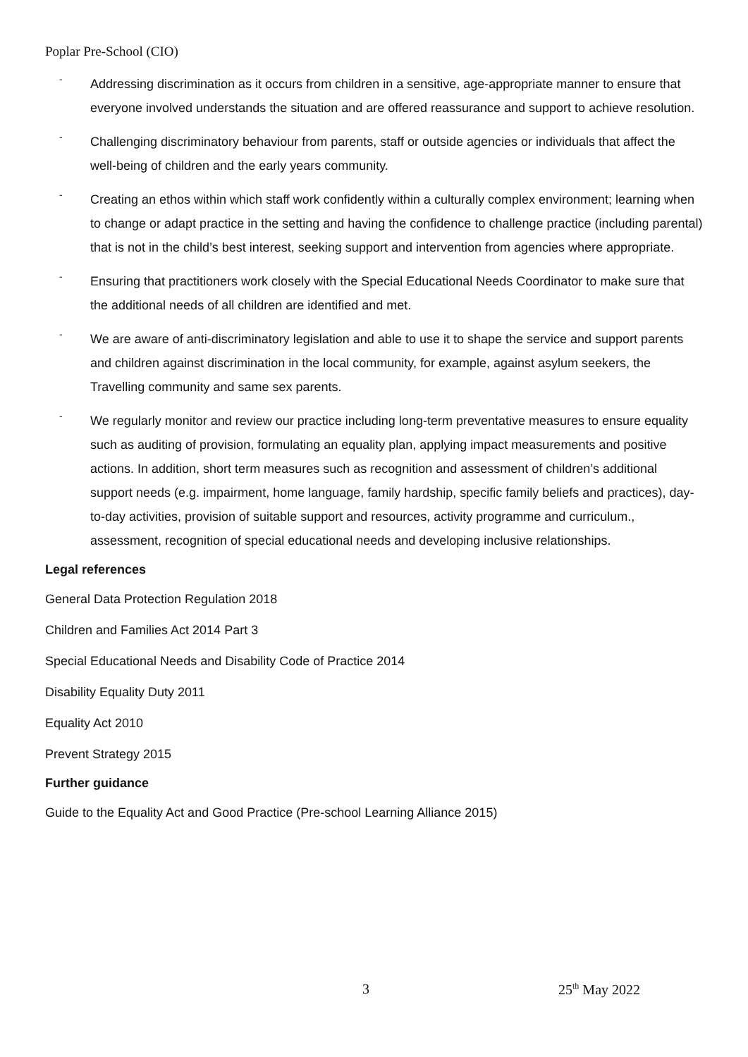Poplar Pre-School (CIO)
- Addressing discrimination as it occurs from children in a sensitive, age-appropriate manner to ensure that everyone involved understands the situation and are offered reassurance and support to achieve resolution.
- Challenging discriminatory behaviour from parents, staff or outside agencies or individuals that affect the well-being of children and the early years community.
- Creating an ethos within which staff work confidently within a culturally complex environment; learning when to change or adapt practice in the setting and having the confidence to challenge practice (including parental) that is not in the child’s best interest, seeking support and intervention from agencies where appropriate.
- Ensuring that practitioners work closely with the Special Educational Needs Coordinator to make sure that the additional needs of all children are identified and met.
- We are aware of anti-discriminatory legislation and able to use it to shape the service and support parents and children against discrimination in the local community, for example, against asylum seekers, the Travelling community and same sex parents.
- We regularly monitor and review our practice including long-term preventative measures to ensure equality such as auditing of provision, formulating an equality plan, applying impact measurements and positive actions. In addition, short term measures such as recognition and assessment of children’s additional support needs (e.g. impairment, home language, family hardship, specific family beliefs and practices), day-to-day activities, provision of suitable support and resources, activity programme and curriculum., assessment, recognition of special educational needs and developing inclusive relationships.
Legal references
General Data Protection Regulation 2018
Children and Families Act 2014 Part 3
Special Educational Needs and Disability Code of Practice 2014
Disability Equality Duty 2011
Equality Act 2010
Prevent Strategy 2015
Further guidance
Guide to the Equality Act and Good Practice (Pre-school Learning Alliance 2015)
3 25<sup>th</sup> May 2022